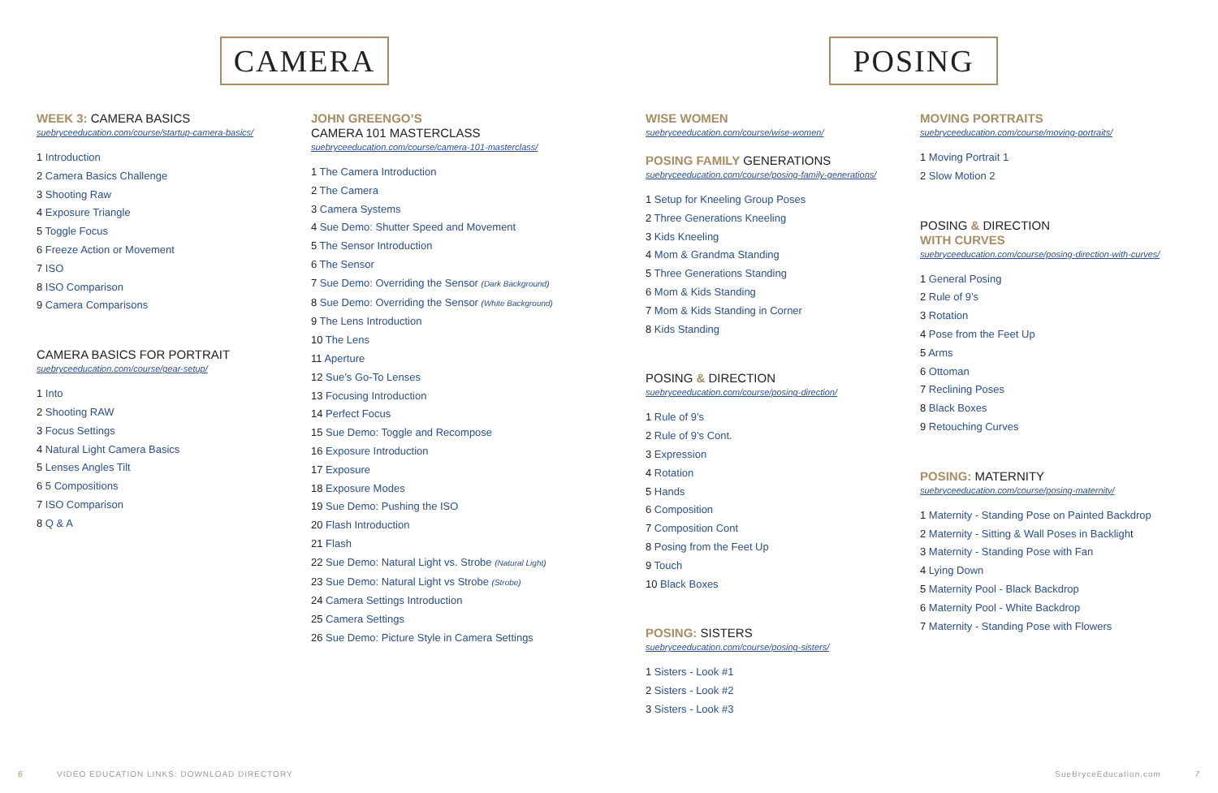CAMERA
WEEK 3: CAMERA BASICS
suebryceeducation.com/course/startup-camera-basics/
1 Introduction
2 Camera Basics Challenge
3 Shooting Raw
4 Exposure Triangle
5 Toggle Focus
6 Freeze Action or Movement
7 ISO
8 ISO Comparison
9 Camera Comparisons
CAMERA BASICS FOR PORTRAIT
suebryceeducation.com/course/gear-setup/
1 Into
2 Shooting RAW
3 Focus Settings
4 Natural Light Camera Basics
5 Lenses Angles Tilt
6 5 Compositions
7 ISO Comparison
8 Q & A
JOHN GREENGO’S
CAMERA 101 MASTERCLASS
suebryceeducation.com/course/camera-101-masterclass/
1 The Camera Introduction
2 The Camera
3 Camera Systems
4 Sue Demo: Shutter Speed and Movement
5 The Sensor Introduction
6 The Sensor
7 Sue Demo: Overriding the Sensor (Dark Background)
8 Sue Demo: Overriding the Sensor (White Background)
9 The Lens Introduction
10 The Lens
11 Aperture
12 Sue’s Go-To Lenses
13 Focusing Introduction
14 Perfect Focus
15 Sue Demo: Toggle and Recompose
16 Exposure Introduction
17 Exposure
18 Exposure Modes
19 Sue Demo: Pushing the ISO
20 Flash Introduction
21 Flash
22 Sue Demo: Natural Light vs. Strobe (Natural Light)
23 Sue Demo: Natural Light vs Strobe (Strobe)
24 Camera Settings Introduction
25 Camera Settings
26 Sue Demo: Picture Style in Camera Settings
6 VIDEO EDUCATION LINKS: DOWNLOAD DIRECTORY
POSING
WISE WOMEN
suebryceeducation.com/course/wise-women/
POSING FAMILY GENERATIONS
suebryceeducation.com/course/posing-family-generations/
1 Setup for Kneeling Group Poses
2 Three Generations Kneeling
3 Kids Kneeling
4 Mom & Grandma Standing
5 Three Generations Standing
6 Mom & Kids Standing
7 Mom & Kids Standing in Corner
8 Kids Standing
POSING & DIRECTION
suebryceeducation.com/course/posing-direction/
1 Rule of 9’s
2 Rule of 9’s Cont.
3 Expression
4 Rotation
5 Hands
6 Composition
7 Composition Cont
8 Posing from the Feet Up
9 Touch
10 Black Boxes
POSING: SISTERS
suebryceeducation.com/course/posing-sisters/
1 Sisters - Look #1
2 Sisters - Look #2
3 Sisters - Look #3
MOVING PORTRAITS
suebryceeducation.com/course/moving-portraits/
1 Moving Portrait 1
2 Slow Motion 2
POSING & DIRECTION
WITH CURVES
suebryceeducation.com/course/posing-direction-with-curves/
1 General Posing
2 Rule of 9’s
3 Rotation
4 Pose from the Feet Up
5 Arms
6 Ottoman
7 Reclining Poses
8 Black Boxes
9 Retouching Curves
POSING: MATERNITY
suebryceeducation.com/course/posing-maternity/
1 Maternity - Standing Pose on Painted Backdrop
2 Maternity - Sitting & Wall Poses in Backlight
3 Maternity - Standing Pose with Fan
4 Lying Down
5 Maternity Pool - Black Backdrop
6 Maternity Pool - White Backdrop
7 Maternity - Standing Pose with Flowers
SueBryceEducation.com 7